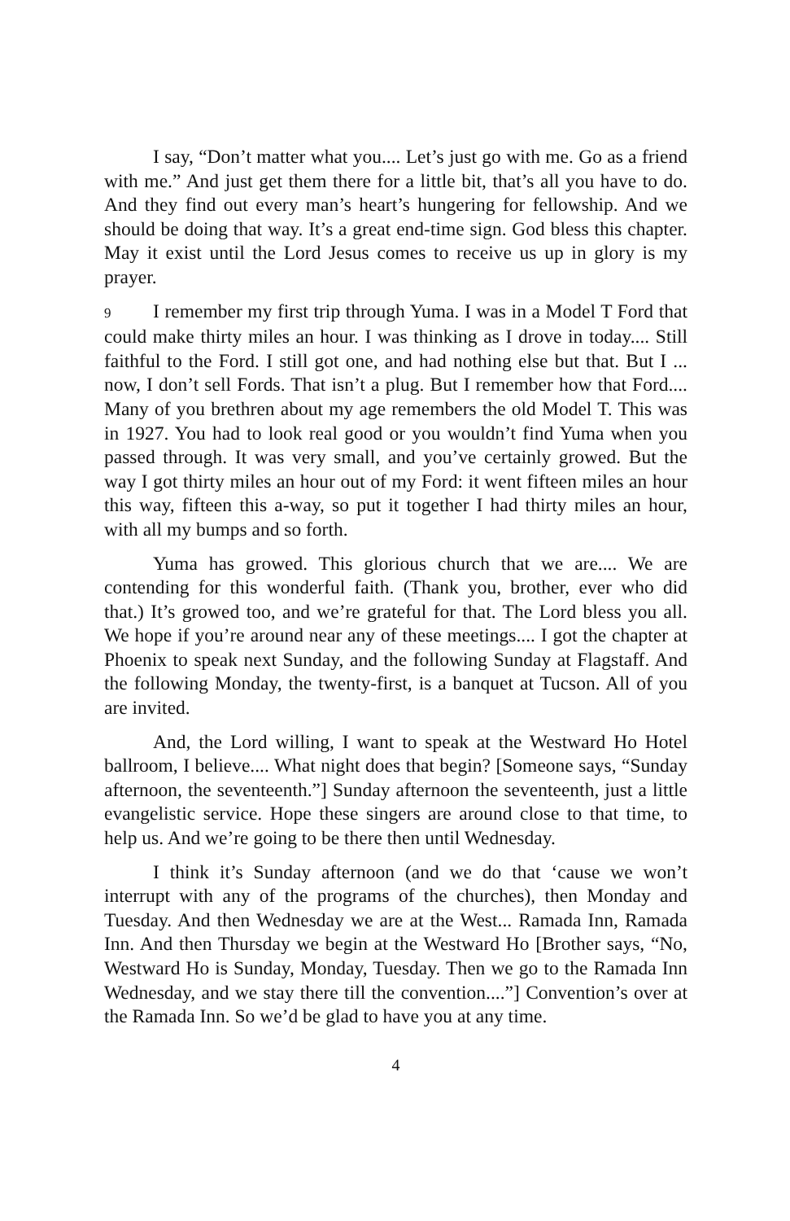I say, “Don’t matter what you.... Let’s just go with me. Go as a friend with me.” And just get them there for a little bit, that’s all you have to do. And they find out every man’s heart’s hungering for fellowship. And we should be doing that way. It’s a great end-time sign. God bless this chapter. May it exist until the Lord Jesus comes to receive us up in glory is my prayer.
9 I remember my first trip through Yuma. I was in a Model T Ford that could make thirty miles an hour. I was thinking as I drove in today.... Still faithful to the Ford. I still got one, and had nothing else but that. But I ... now, I don’t sell Fords. That isn’t a plug. But I remember how that Ford.... Many of you brethren about my age remembers the old Model T. This was in 1927. You had to look real good or you wouldn’t find Yuma when you passed through. It was very small, and you’ve certainly growed. But the way I got thirty miles an hour out of my Ford: it went fifteen miles an hour this way, fifteen this a-way, so put it together I had thirty miles an hour, with all my bumps and so forth.
Yuma has growed. This glorious church that we are.... We are contending for this wonderful faith. (Thank you, brother, ever who did that.) It’s growed too, and we’re grateful for that. The Lord bless you all. We hope if you’re around near any of these meetings.... I got the chapter at Phoenix to speak next Sunday, and the following Sunday at Flagstaff. And the following Monday, the twenty-first, is a banquet at Tucson. All of you are invited.
And, the Lord willing, I want to speak at the Westward Ho Hotel ballroom, I believe.... What night does that begin? [Someone says, “Sunday afternoon, the seventeenth.”] Sunday afternoon the seventeenth, just a little evangelistic service. Hope these singers are around close to that time, to help us. And we’re going to be there then until Wednesday.
I think it’s Sunday afternoon (and we do that ‘cause we won’t interrupt with any of the programs of the churches), then Monday and Tuesday. And then Wednesday we are at the West... Ramada Inn, Ramada Inn. And then Thursday we begin at the Westward Ho [Brother says, “No, Westward Ho is Sunday, Monday, Tuesday. Then we go to the Ramada Inn Wednesday, and we stay there till the convention....”] Convention’s over at the Ramada Inn. So we’d be glad to have you at any time.
4